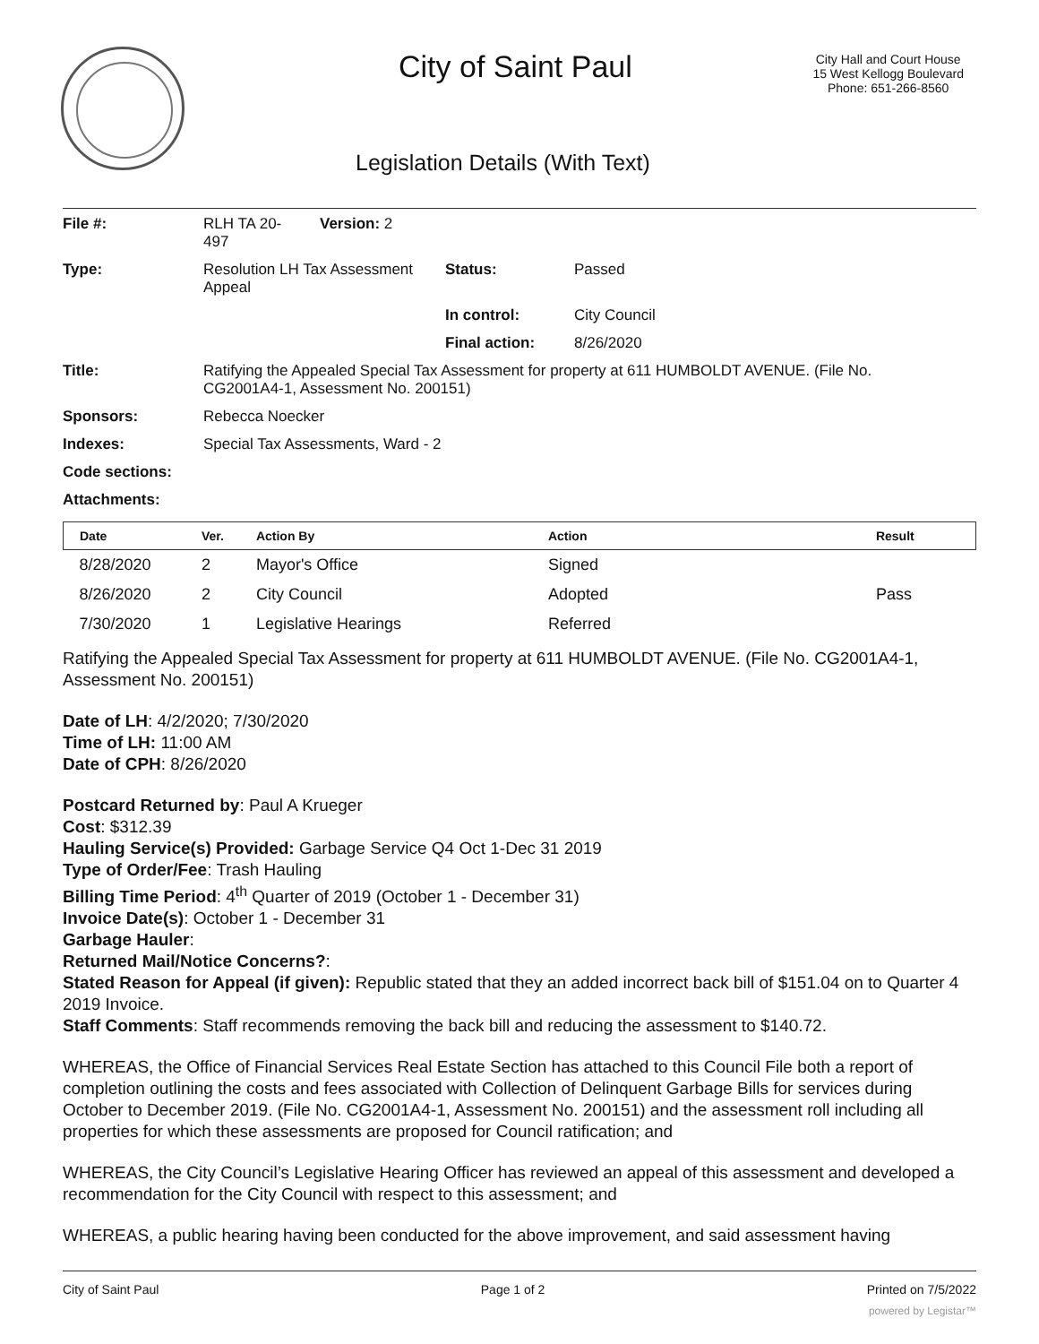City of Saint Paul
City Hall and Court House
15 West Kellogg Boulevard
Phone: 651-266-8560
Legislation Details (With Text)
| File #: | RLH TA 20- 497 | Version: 2 | | |
| Type: | Resolution LH Tax Assessment Appeal | | Status: | Passed |
| | | | In control: | City Council |
| | | | Final action: | 8/26/2020 |
| Title: | Ratifying the Appealed Special Tax Assessment for property at 611 HUMBOLDT AVENUE. (File No. CG2001A4-1, Assessment No. 200151) | | | |
| Sponsors: | Rebecca Noecker | | | |
| Indexes: | Special Tax Assessments, Ward - 2 | | | |
| Code sections: | | | | |
| Attachments: | | | | |
| Date | Ver. | Action By | Action | Result |
| --- | --- | --- | --- | --- |
| 8/28/2020 | 2 | Mayor's Office | Signed | |
| 8/26/2020 | 2 | City Council | Adopted | Pass |
| 7/30/2020 | 1 | Legislative Hearings | Referred | |
Ratifying the Appealed Special Tax Assessment for property at 611 HUMBOLDT AVENUE. (File No. CG2001A4-1, Assessment No. 200151)
Date of LH: 4/2/2020; 7/30/2020
Time of LH: 11:00 AM
Date of CPH: 8/26/2020
Postcard Returned by: Paul A Krueger
Cost: $312.39
Hauling Service(s) Provided: Garbage Service Q4 Oct 1-Dec 31 2019
Type of Order/Fee: Trash Hauling
Billing Time Period: 4<sup>th</sup> Quarter of 2019 (October 1 - December 31)
Invoice Date(s): October 1 - December 31
Garbage Hauler:
Returned Mail/Notice Concerns?:
Stated Reason for Appeal (if given): Republic stated that they an added incorrect back bill of $151.04 on to Quarter 4 2019 Invoice.
Staff Comments: Staff recommends removing the back bill and reducing the assessment to $140.72.
WHEREAS, the Office of Financial Services Real Estate Section has attached to this Council File both a report of completion outlining the costs and fees associated with Collection of Delinquent Garbage Bills for services during October to December 2019. (File No. CG2001A4-1, Assessment No. 200151) and the assessment roll including all properties for which these assessments are proposed for Council ratification; and
WHEREAS, the City Council’s Legislative Hearing Officer has reviewed an appeal of this assessment and developed a recommendation for the City Council with respect to this assessment; and
WHEREAS, a public hearing having been conducted for the above improvement, and said assessment having
City of Saint Paul Page 1 of 2 Printed on 7/5/2022
powered by Legistar™